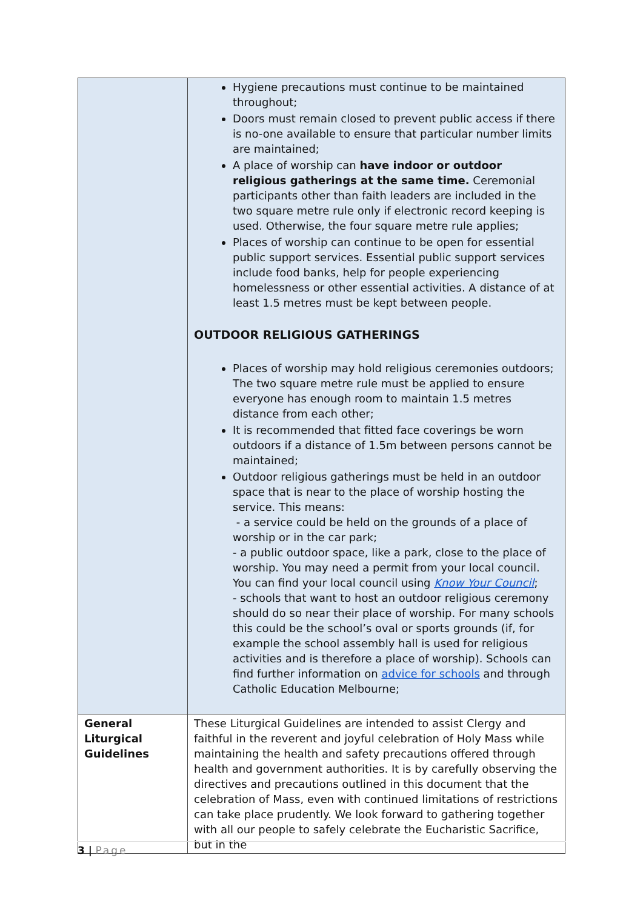| | Hygiene precautions must continue to be maintained throughout; Doors must remain closed to prevent public access if there is no-one available to ensure that particular number limits are maintained; A place of worship can have indoor or outdoor religious gatherings at the same time. Ceremonial participants other than faith leaders are included in the two square metre rule only if electronic record keeping is used. Otherwise, the four square metre rule applies; Places of worship can continue to be open for essential public support services. Essential public support services include food banks, help for people experiencing homelessness or other essential activities. A distance of at least 1.5 metres must be kept between people. OUTDOOR RELIGIOUS GATHERINGS Places of worship may hold religious ceremonies outdoors; The two square metre rule must be applied to ensure everyone has enough room to maintain 1.5 metres distance from each other; It is recommended that fitted face coverings be worn outdoors if a distance of 1.5m between persons cannot be maintained; Outdoor religious gatherings must be held in an outdoor space that is near to the place of worship hosting the service. This means: - a service could be held on the grounds of a place of worship or in the car park; - a public outdoor space, like a park, close to the place of worship. You may need a permit from your local council. You can find your local council using Know Your Council ; - schools that want to host an outdoor religious ceremony should do so near their place of worship. For many schools this could be the school’s oval or sports grounds (if, for example the school assembly hall is used for religious activities and is therefore a place of worship). Schools can find further information on advice for schools and through Catholic Education Melbourne; |
| General Liturgical Guidelines | These Liturgical Guidelines are intended to assist Clergy and faithful in the reverent and joyful celebration of Holy Mass while maintaining the health and safety precautions offered through health and government authorities. It is by carefully observing the directives and precautions outlined in this document that the celebration of Mass, even with continued limitations of restrictions can take place prudently. We look forward to gathering together with all our people to safely celebrate the Eucharistic Sacrifice, but in the |
3 | Page